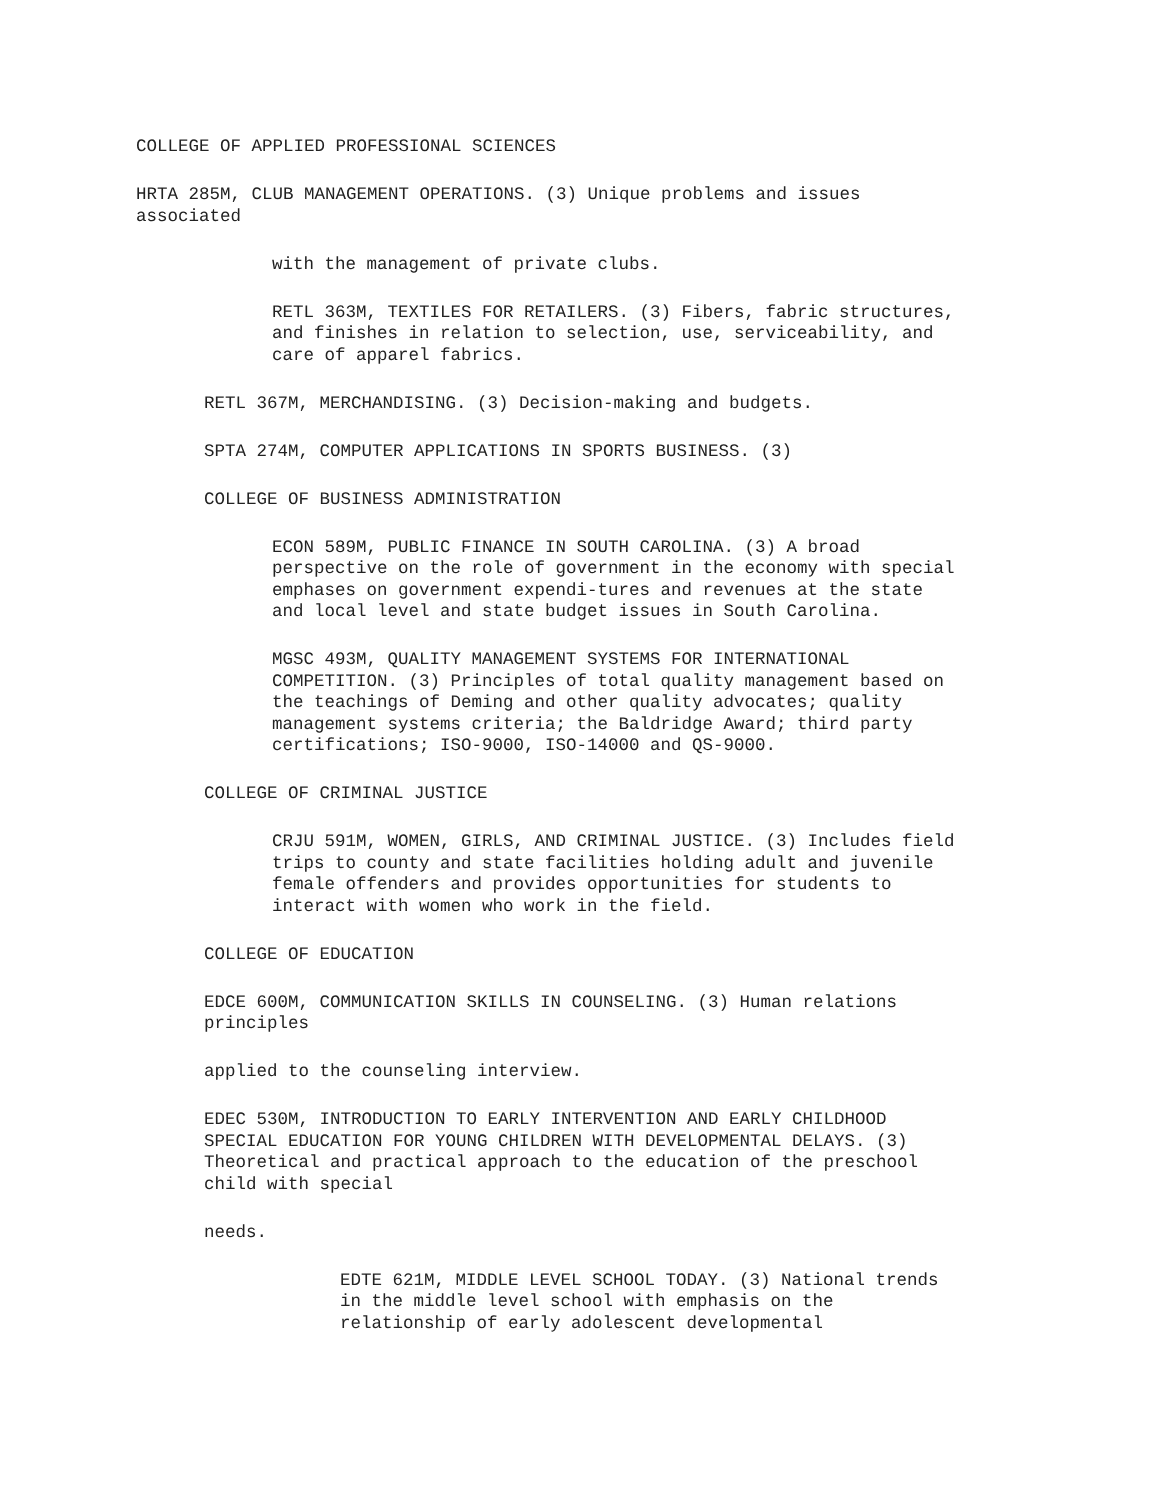COLLEGE OF APPLIED PROFESSIONAL SCIENCES
HRTA 285M, CLUB MANAGEMENT OPERATIONS. (3) Unique problems and issues associated
with the management of private clubs.
RETL 363M, TEXTILES FOR RETAILERS. (3) Fibers, fabric structures, and finishes in relation to selection, use, serviceability, and care of apparel fabrics.
RETL 367M, MERCHANDISING. (3) Decision-making and budgets.
SPTA 274M, COMPUTER APPLICATIONS IN SPORTS BUSINESS. (3)
COLLEGE OF BUSINESS ADMINISTRATION
ECON 589M, PUBLIC FINANCE IN SOUTH CAROLINA. (3) A broad perspective on the role of government in the economy with special emphases on government expendi-tures and revenues at the state and local level and state budget issues in South Carolina.
MGSC 493M, QUALITY MANAGEMENT SYSTEMS FOR INTERNATIONAL COMPETITION. (3) Principles of total quality management based on the teachings of Deming and other quality advocates; quality management systems criteria; the Baldridge Award; third party certifications; ISO-9000, ISO-14000 and QS-9000.
COLLEGE OF CRIMINAL JUSTICE
CRJU 591M, WOMEN, GIRLS, AND CRIMINAL JUSTICE. (3) Includes field trips to county and state facilities holding adult and juvenile female offenders and provides opportunities for students to interact with women who work in the field.
COLLEGE OF EDUCATION
EDCE 600M, COMMUNICATION SKILLS IN COUNSELING. (3) Human relations principles
applied to the counseling interview.
EDEC 530M, INTRODUCTION TO EARLY INTERVENTION AND EARLY CHILDHOOD SPECIAL EDUCATION FOR YOUNG CHILDREN WITH DEVELOPMENTAL DELAYS. (3) Theoretical and practical approach to the education of the preschool child with special
needs.
EDTE 621M, MIDDLE LEVEL SCHOOL TODAY. (3) National trends in the middle level school with emphasis on the relationship of early adolescent developmental